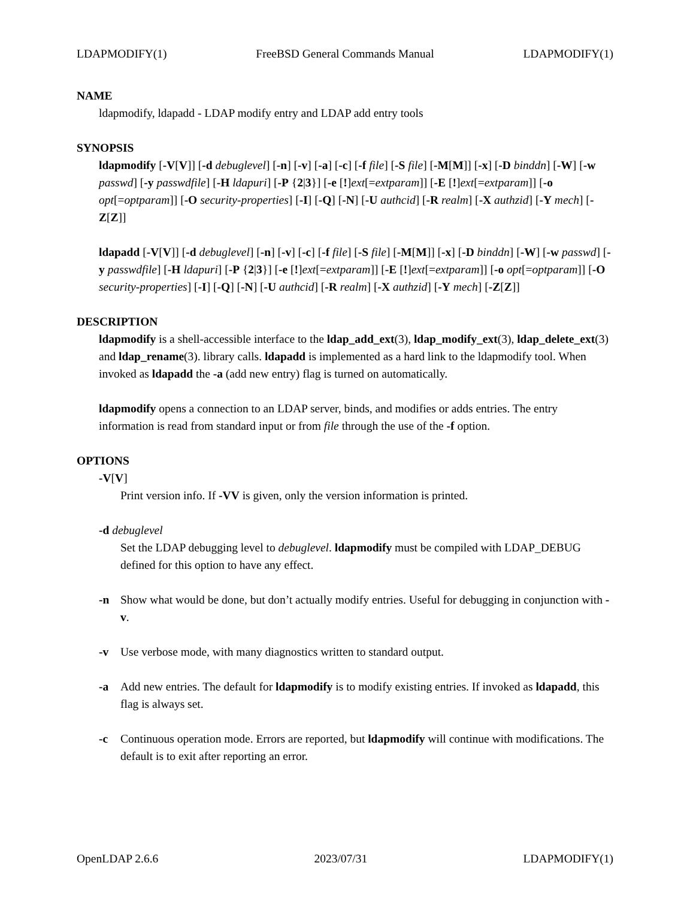LDAPMODIFY(1) FreeBSD General Commands Manual LDAPMODIFY(1)
NAME
ldapmodify, ldapadd - LDAP modify entry and LDAP add entry tools
SYNOPSIS
ldapmodify [-V[V]] [-d debuglevel] [-n] [-v] [-a] [-c] [-f file] [-S file] [-M[M]] [-x] [-D binddn] [-W] [-w passwd] [-y passwdfile] [-H ldapuri] [-P {2|3}] [-e [!]ext[=extparam]] [-E [!]ext[=extparam]] [-o opt[=optparam]] [-O security-properties] [-I] [-Q] [-N] [-U authcid] [-R realm] [-X authzid] [-Y mech] [-Z[Z]]
ldapadd [-V[V]] [-d debuglevel] [-n] [-v] [-c] [-f file] [-S file] [-M[M]] [-x] [-D binddn] [-W] [-w passwd] [-y passwdfile] [-H ldapuri] [-P {2|3}] [-e [!]ext[=extparam]] [-E [!]ext[=extparam]] [-o opt[=optparam]] [-O security-properties] [-I] [-Q] [-N] [-U authcid] [-R realm] [-X authzid] [-Y mech] [-Z[Z]]
DESCRIPTION
ldapmodify is a shell-accessible interface to the ldap_add_ext(3), ldap_modify_ext(3), ldap_delete_ext(3) and ldap_rename(3). library calls. ldapadd is implemented as a hard link to the ldapmodify tool. When invoked as ldapadd the -a (add new entry) flag is turned on automatically.
ldapmodify opens a connection to an LDAP server, binds, and modifies or adds entries. The entry information is read from standard input or from file through the use of the -f option.
OPTIONS
-V[V]
Print version info. If -VV is given, only the version information is printed.
-d debuglevel
Set the LDAP debugging level to debuglevel. ldapmodify must be compiled with LDAP_DEBUG defined for this option to have any effect.
-n Show what would be done, but don’t actually modify entries. Useful for debugging in conjunction with -v.
-v Use verbose mode, with many diagnostics written to standard output.
-a Add new entries. The default for ldapmodify is to modify existing entries. If invoked as ldapadd, this flag is always set.
-c Continuous operation mode. Errors are reported, but ldapmodify will continue with modifications. The default is to exit after reporting an error.
OpenLDAP 2.6.6 2023/07/31 LDAPMODIFY(1)